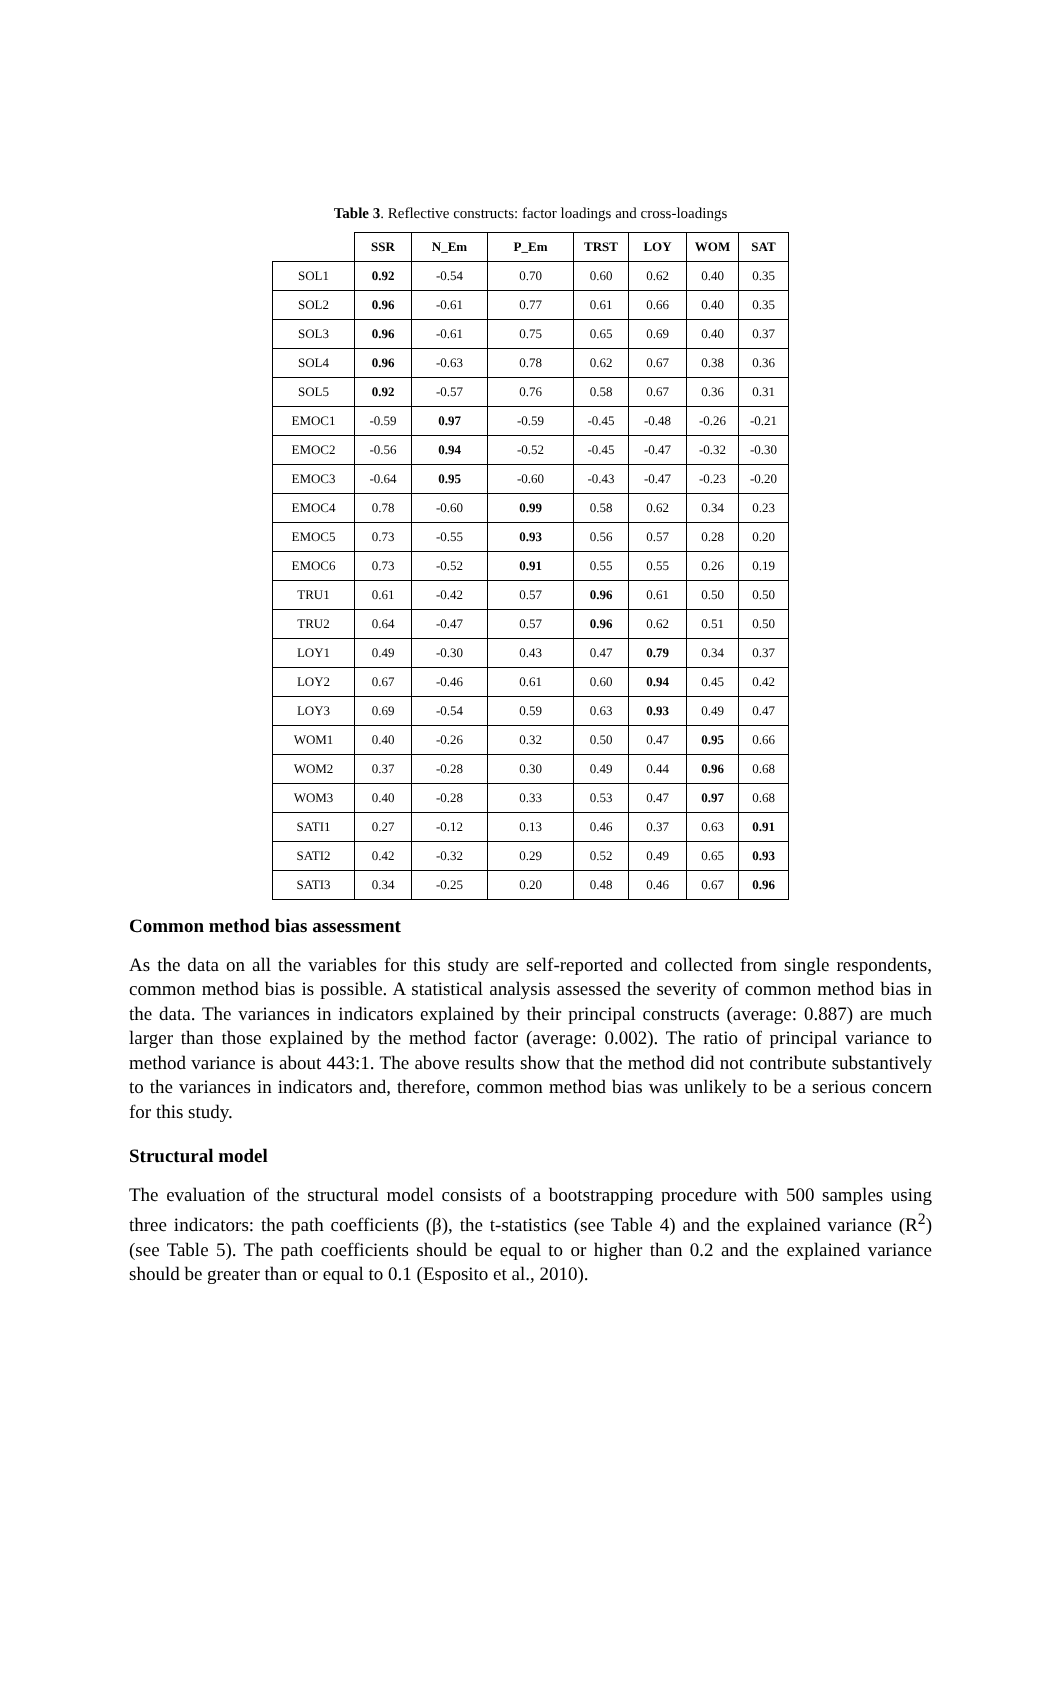Table 3. Reflective constructs: factor loadings and cross-loadings
| | SSR | N_Em | P_Em | TRST | LOY | WOM | SAT |
| --- | --- | --- | --- | --- | --- | --- | --- |
| SOL1 | 0.92 | -0.54 | 0.70 | 0.60 | 0.62 | 0.40 | 0.35 |
| SOL2 | 0.96 | -0.61 | 0.77 | 0.61 | 0.66 | 0.40 | 0.35 |
| SOL3 | 0.96 | -0.61 | 0.75 | 0.65 | 0.69 | 0.40 | 0.37 |
| SOL4 | 0.96 | -0.63 | 0.78 | 0.62 | 0.67 | 0.38 | 0.36 |
| SOL5 | 0.92 | -0.57 | 0.76 | 0.58 | 0.67 | 0.36 | 0.31 |
| EMOC1 | -0.59 | 0.97 | -0.59 | -0.45 | -0.48 | -0.26 | -0.21 |
| EMOC2 | -0.56 | 0.94 | -0.52 | -0.45 | -0.47 | -0.32 | -0.30 |
| EMOC3 | -0.64 | 0.95 | -0.60 | -0.43 | -0.47 | -0.23 | -0.20 |
| EMOC4 | 0.78 | -0.60 | 0.99 | 0.58 | 0.62 | 0.34 | 0.23 |
| EMOC5 | 0.73 | -0.55 | 0.93 | 0.56 | 0.57 | 0.28 | 0.20 |
| EMOC6 | 0.73 | -0.52 | 0.91 | 0.55 | 0.55 | 0.26 | 0.19 |
| TRU1 | 0.61 | -0.42 | 0.57 | 0.96 | 0.61 | 0.50 | 0.50 |
| TRU2 | 0.64 | -0.47 | 0.57 | 0.96 | 0.62 | 0.51 | 0.50 |
| LOY1 | 0.49 | -0.30 | 0.43 | 0.47 | 0.79 | 0.34 | 0.37 |
| LOY2 | 0.67 | -0.46 | 0.61 | 0.60 | 0.94 | 0.45 | 0.42 |
| LOY3 | 0.69 | -0.54 | 0.59 | 0.63 | 0.93 | 0.49 | 0.47 |
| WOM1 | 0.40 | -0.26 | 0.32 | 0.50 | 0.47 | 0.95 | 0.66 |
| WOM2 | 0.37 | -0.28 | 0.30 | 0.49 | 0.44 | 0.96 | 0.68 |
| WOM3 | 0.40 | -0.28 | 0.33 | 0.53 | 0.47 | 0.97 | 0.68 |
| SATI1 | 0.27 | -0.12 | 0.13 | 0.46 | 0.37 | 0.63 | 0.91 |
| SATI2 | 0.42 | -0.32 | 0.29 | 0.52 | 0.49 | 0.65 | 0.93 |
| SATI3 | 0.34 | -0.25 | 0.20 | 0.48 | 0.46 | 0.67 | 0.96 |
Common method bias assessment
As the data on all the variables for this study are self-reported and collected from single respondents, common method bias is possible. A statistical analysis assessed the severity of common method bias in the data. The variances in indicators explained by their principal constructs (average: 0.887) are much larger than those explained by the method factor (average: 0.002). The ratio of principal variance to method variance is about 443:1. The above results show that the method did not contribute substantively to the variances in indicators and, therefore, common method bias was unlikely to be a serious concern for this study.
Structural model
The evaluation of the structural model consists of a bootstrapping procedure with 500 samples using three indicators: the path coefficients (β), the t-statistics (see Table 4) and the explained variance (R<sup>2</sup>) (see Table 5). The path coefficients should be equal to or higher than 0.2 and the explained variance should be greater than or equal to 0.1 (Esposito et al., 2010).